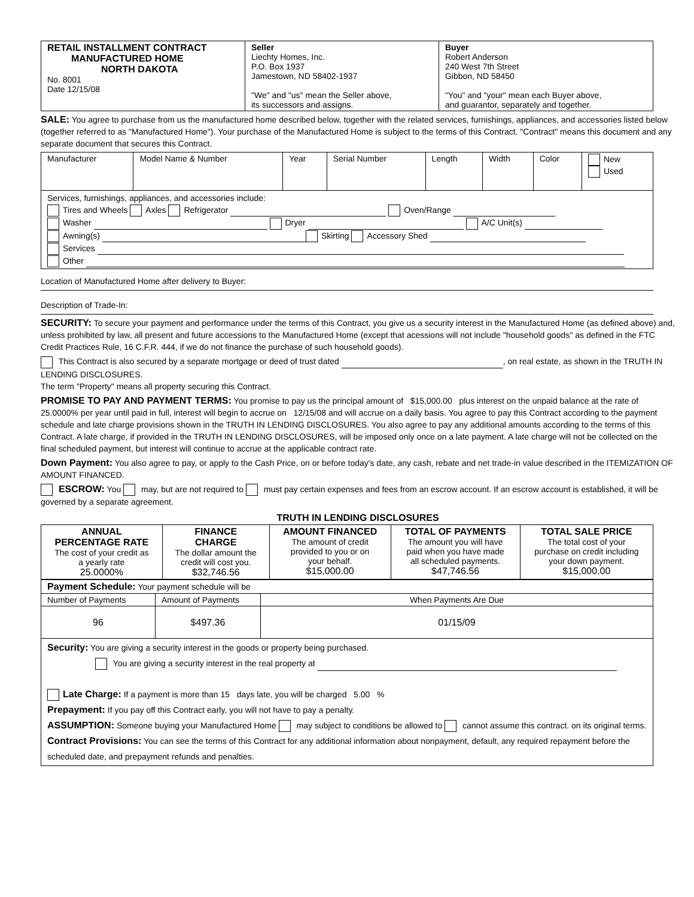| RETAIL INSTALLMENT CONTRACT MANUFACTURED HOME NORTH DAKOTA No. 8001 Date 12/15/08 | Seller Liechty Homes, Inc. P.O. Box 1937 Jamestown, ND 58402-1937 "We" and "us" mean the Seller above, its successors and assigns. | Buyer Robert Anderson 240 West 7th Street Gibbon, ND 58450 "You" and "your" mean each Buyer above, and guarantor, separately and together. |
SALE: You agree to purchase from us the manufactured home described below, together with the related services, furnishings, appliances, and accessories listed below (together referred to as "Manufactured Home"). Your purchase of the Manufactured Home is subject to the terms of this Contract. "Contract" means this document and any separate document that secures this Contract.
| Manufacturer | Model Name & Number | Year | Serial Number | Length | Width | Color | New Used |
| Services, furnishings, appliances, and accessories include: Tires and Wheels Axles Refrigerator Oven/Range Washer Dryer A/C Unit(s) Awning(s) Skirting Accessory Shed Services Other | | | | | | | |
Location of Manufactured Home after delivery to Buyer:
Description of Trade-In:
SECURITY: To secure your payment and performance under the terms of this Contract, you give us a security interest in the Manufactured Home (as defined above) and, unless prohibited by law, all present and future accessions to the Manufactured Home (except that acessions will not include "household goods" as defined in the FTC Credit Practices Rule, 16 C.F.R. 444, if we do not finance the purchase of such household goods).
This Contract is also secured by a separate mortgage or deed of trust dated , on real estate, as shown in the TRUTH IN LENDING DISCLOSURES.
The term "Property" means all property securing this Contract.
PROMISE TO PAY AND PAYMENT TERMS: You promise to pay us the principal amount of $15,000.00 plus interest on the unpaid balance at the rate of 25.0000% per year until paid in full, interest will begin to accrue on 12/15/08 and will accrue on a daily basis. You agree to pay this Contract according to the payment schedule and late charge provisions shown in the TRUTH IN LENDING DISCLOSURES. You also agree to pay any additional amounts according to the terms of this Contract. A late charge, if provided in the TRUTH IN LENDING DISCLOSURES, will be imposed only once on a late payment. A late charge will not be collected on the final scheduled payment, but interest will continue to accrue at the applicable contract rate.
Down Payment: You also agree to pay, or apply to the Cash Price, on or before today's date, any cash, rebate and net trade-in value described in the ITEMIZATION OF AMOUNT FINANCED.
ESCROW: You may, but are not required to must pay certain expenses and fees from an escrow account. If an escrow account is established, it will be governed by a separate agreement.
TRUTH IN LENDING DISCLOSURES
| ANNUAL PERCENTAGE RATE The cost of your credit as a yearly rate 25.0000% | FINANCE CHARGE The dollar amount the credit will cost you. $32,746.56 | AMOUNT FINANCED The amount of credit provided to you or on your behalf. $15,000.00 | TOTAL OF PAYMENTS The amount you will have paid when you have made all scheduled payments. $47,746.56 | TOTAL SALE PRICE The total cost of your purchase on credit including your down payment. $15,000.00 |
| Payment Schedule: Your payment schedule will be | | |
| Number of Payments | Amount of Payments | When Payments Are Due |
| 96 | $497.36 | 01/15/09 |
| Security: You are giving a security interest in the goods or property being purchased. You are giving a security interest in the real property at Late Charge: If a payment is more than 15 days late, you will be charged 5.00 % Prepayment: If you pay off this Contract early, you will not have to pay a penalty. ASSUMPTION: Someone buying your Manufactured Home may subject to conditions be allowed to cannot assume this contract. on its original terms. Contract Provisions: You can see the terms of this Contract for any additional information about nonpayment, default, any required repayment before the scheduled date, and prepayment refunds and penalties. | | |